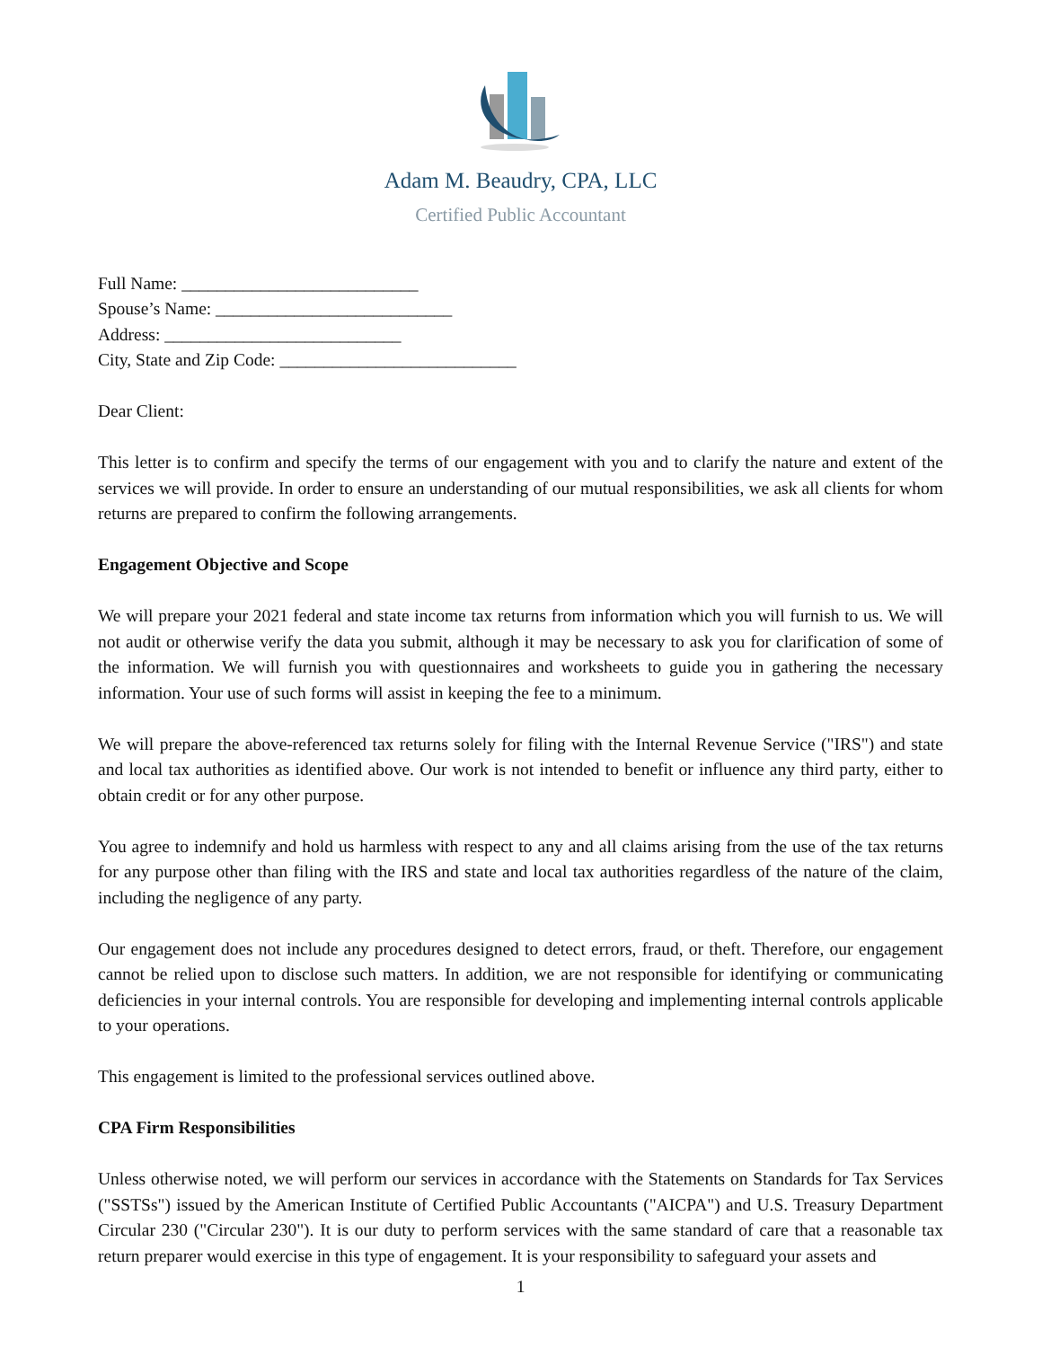Adam M. Beaudry, CPA, LLC
Certified Public Accountant
Full Name: ___________________________
Spouse’s Name: ___________________________
Address: ___________________________
City, State and Zip Code: ___________________________
Dear Client:
This letter is to confirm and specify the terms of our engagement with you and to clarify the nature and extent of the services we will provide. In order to ensure an understanding of our mutual responsibilities, we ask all clients for whom returns are prepared to confirm the following arrangements.
Engagement Objective and Scope
We will prepare your 2021 federal and state income tax returns from information which you will furnish to us. We will not audit or otherwise verify the data you submit, although it may be necessary to ask you for clarification of some of the information. We will furnish you with questionnaires and worksheets to guide you in gathering the necessary information. Your use of such forms will assist in keeping the fee to a minimum.
We will prepare the above-referenced tax returns solely for filing with the Internal Revenue Service ("IRS") and state and local tax authorities as identified above. Our work is not intended to benefit or influence any third party, either to obtain credit or for any other purpose.
You agree to indemnify and hold us harmless with respect to any and all claims arising from the use of the tax returns for any purpose other than filing with the IRS and state and local tax authorities regardless of the nature of the claim, including the negligence of any party.
Our engagement does not include any procedures designed to detect errors, fraud, or theft. Therefore, our engagement cannot be relied upon to disclose such matters. In addition, we are not responsible for identifying or communicating deficiencies in your internal controls. You are responsible for developing and implementing internal controls applicable to your operations.
This engagement is limited to the professional services outlined above.
CPA Firm Responsibilities
Unless otherwise noted, we will perform our services in accordance with the Statements on Standards for Tax Services ("SSTSs") issued by the American Institute of Certified Public Accountants ("AICPA") and U.S. Treasury Department Circular 230 ("Circular 230"). It is our duty to perform services with the same standard of care that a reasonable tax return preparer would exercise in this type of engagement. It is your responsibility to safeguard your assets and
1